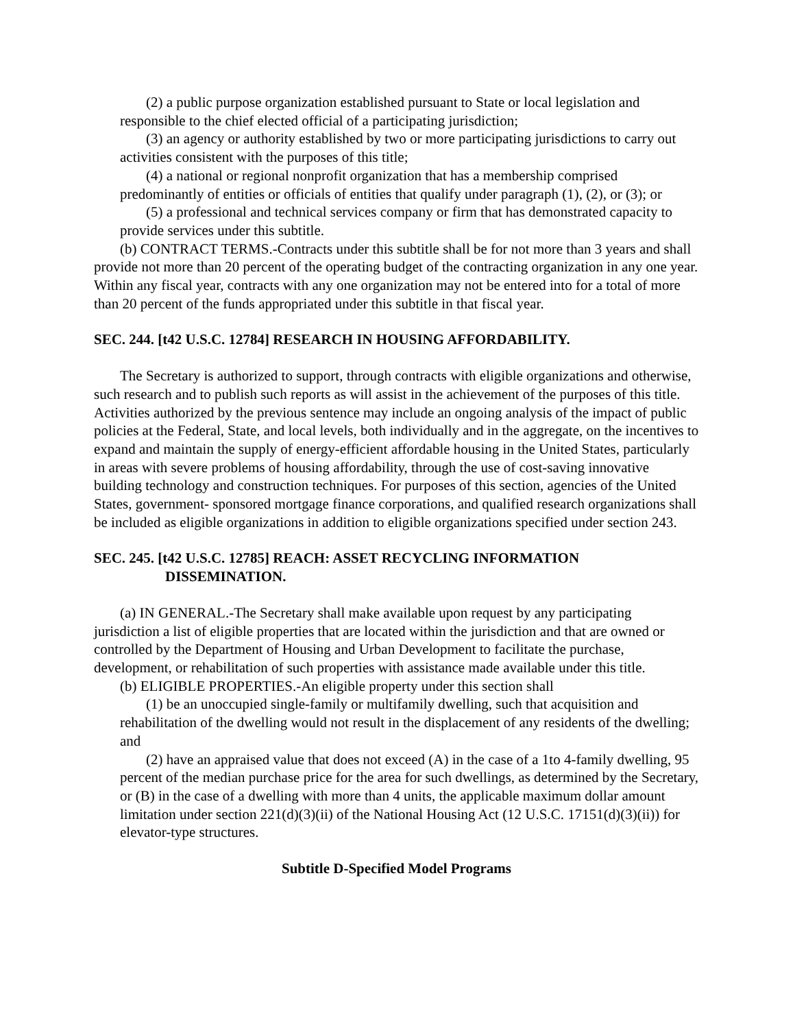(2) a public purpose organization established pursuant to State or local legislation and responsible to the chief elected official of a participating jurisdiction;
(3) an agency or authority established by two or more participating jurisdictions to carry out activities consistent with the purposes of this title;
(4) a national or regional nonprofit organization that has a membership comprised predominantly of entities or officials of entities that qualify under paragraph (1), (2), or (3); or
(5) a professional and technical services company or firm that has demonstrated capacity to provide services under this subtitle.
(b) CONTRACT TERMS.-Contracts under this subtitle shall be for not more than 3 years and shall provide not more than 20 percent of the operating budget of the contracting organization in any one year. Within any fiscal year, contracts with any one organization may not be entered into for a total of more than 20 percent of the funds appropriated under this subtitle in that fiscal year.
SEC. 244. [t42 U.S.C. 12784] RESEARCH IN HOUSING AFFORDABILITY.
The Secretary is authorized to support, through contracts with eligible organizations and otherwise, such research and to publish such reports as will assist in the achievement of the purposes of this title. Activities authorized by the previous sentence may include an ongoing analysis of the impact of public policies at the Federal, State, and local levels, both individually and in the aggregate, on the incentives to expand and maintain the supply of energy-efficient affordable housing in the United States, particularly in areas with severe problems of housing affordability, through the use of cost-saving innovative building technology and construction techniques. For purposes of this section, agencies of the United States, government- sponsored mortgage finance corporations, and qualified research organizations shall be included as eligible organizations in addition to eligible organizations specified under section 243.
SEC. 245. [t42 U.S.C. 12785] REACH: ASSET RECYCLING INFORMATION DISSEMINATION.
(a) IN GENERAL.-The Secretary shall make available upon request by any participating jurisdiction a list of eligible properties that are located within the jurisdiction and that are owned or controlled by the Department of Housing and Urban Development to facilitate the purchase, development, or rehabilitation of such properties with assistance made available under this title.
(b) ELIGIBLE PROPERTIES.-An eligible property under this section shall
(1) be an unoccupied single-family or multifamily dwelling, such that acquisition and rehabilitation of the dwelling would not result in the displacement of any residents of the dwelling; and
(2) have an appraised value that does not exceed (A) in the case of a 1to 4-family dwelling, 95 percent of the median purchase price for the area for such dwellings, as determined by the Secretary, or (B) in the case of a dwelling with more than 4 units, the applicable maximum dollar amount limitation under section 221(d)(3)(ii) of the National Housing Act (12 U.S.C. 17151(d)(3)(ii)) for elevator-type structures.
Subtitle D-Specified Model Programs